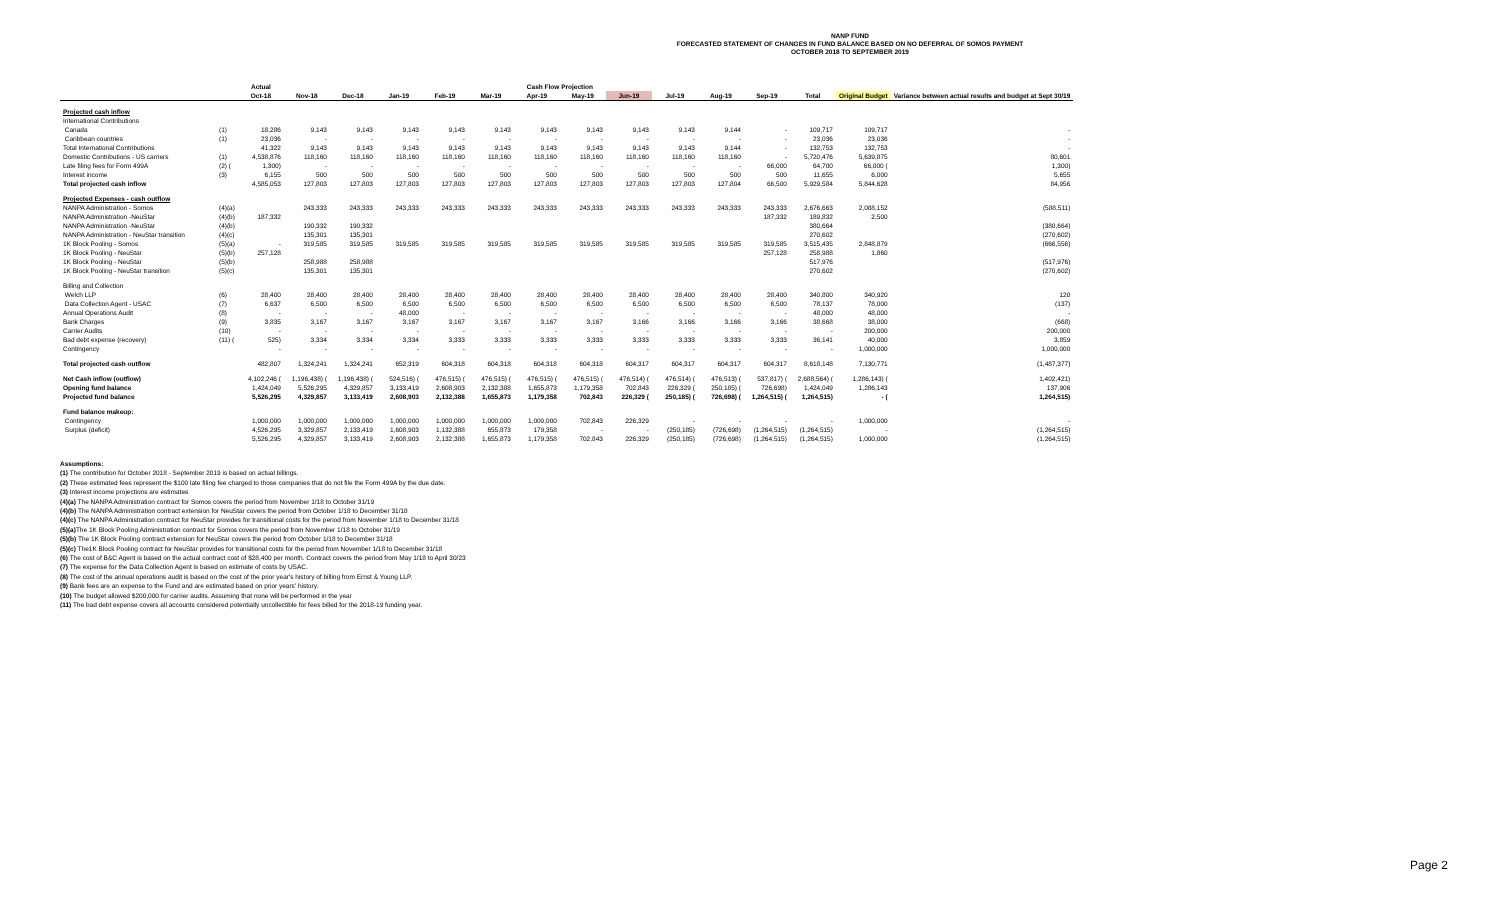NANP FUND
FORECASTED STATEMENT OF CHANGES IN FUND BALANCE BASED ON NO DEFERRAL OF SOMOS PAYMENT
OCTOBER 2018 TO SEPTEMBER 2019
| | | Actual | Cash Flow Projection | | | | | | | | | | | | | |
| --- | --- | --- | --- | --- | --- | --- | --- | --- | --- | --- | --- | --- | --- | --- | --- | --- |
| | | Oct-18 | Nov-18 | Dec-18 | Jan-19 | Feb-19 | Mar-19 | Apr-19 | May-19 | Jun-19 | Jul-19 | Aug-19 | Sep-19 | Total | Original Budget | Variance between actual results and budget at Sept 30/19 |
| Projected cash inflow | | | | | | | | | | | | | | | | |
| International Contributions | | | | | | | | | | | | | | | | |
| Canada | (1) | 18,286 | 9,143 | 9,143 | 9,143 | 9,143 | 9,143 | 9,143 | 9,143 | 9,143 | 9,143 | 9,144 | - | 109,717 | 109,717 | - |
| Caribbean countries | (1) | 23,036 | - | - | - | - | - | - | - | - | - | - | - | 23,036 | 23,036 | - |
| Total International Contributions | | 41,322 | 9,143 | 9,143 | 9,143 | 9,143 | 9,143 | 9,143 | 9,143 | 9,143 | 9,143 | 9,144 | - | 132,753 | 132,753 | - |
| Domestic Contributions - US carriers | (1) | 4,538,876 | 118,160 | 118,160 | 118,160 | 118,160 | 118,160 | 118,160 | 118,160 | 118,160 | 118,160 | 118,160 | - | 5,720,476 | 5,639,875 | 80,601 |
| Late filing fees for Form 499A | (2) ( | 1,300) | - | - | - | - | - | - | - | - | - | - | 66,000 | 64,700 | 66,000 ( | 1,300) |
| Interest income | (3) | 6,155 | 500 | 500 | 500 | 500 | 500 | 500 | 500 | 500 | 500 | 500 | 500 | 11,655 | 6,000 | 5,655 |
| Total projected cash inflow | | 4,585,053 | 127,803 | 127,803 | 127,803 | 127,803 | 127,803 | 127,803 | 127,803 | 127,803 | 127,803 | 127,804 | 66,500 | 5,929,584 | 5,844,628 | 84,956 |
| Projected Expenses - cash outflow | | | | | | | | | | | | | | | | |
| NANPA Administration - Somos | (4)(a) | | 243,333 | 243,333 | 243,333 | 243,333 | 243,333 | 243,333 | 243,333 | 243,333 | 243,333 | 243,333 | 243,333 | 2,676,663 | 2,088,152 | (588,511) |
| NANPA Administration -NeuStar | (4)(b) | 187,332 | | | | | | | | | | | 187,332 | 189,832 | 2,500 | |
| NANPA Administration -NeuStar | (4)(b) | | 190,332 | 190,332 | | | | | | | | | | 380,664 | | (380,664) |
| NANPA Administration - NeuStar transition | (4)(c) | | 135,301 | 135,301 | | | | | | | | | | 270,602 | | (270,602) |
| 1K Block Pooling - Somos | (5)(a) | - | 319,585 | 319,585 | 319,585 | 319,585 | 319,585 | 319,585 | 319,585 | 319,585 | 319,585 | 319,585 | 319,585 | 3,515,435 | 2,848,879 | (666,556) |
| 1K Block Pooling - NeuStar | (5)(b) | 257,128 | | | | | | | | | | | 257,128 | 258,988 | 1,860 | |
| 1K Block Pooling - NeuStar | (5)(b) | | 258,988 | 258,988 | | | | | | | | | | 517,976 | | (517,976) |
| 1K Block Pooling - NeuStar transition | (5)(c) | | 135,301 | 135,301 | | | | | | | | | | 270,602 | | (270,602) |
| Billing and Collection | | | | | | | | | | | | | | | | |
| Welch LLP | (6) | 28,400 | 28,400 | 28,400 | 28,400 | 28,400 | 28,400 | 28,400 | 28,400 | 28,400 | 28,400 | 28,400 | 28,400 | 340,800 | 340,920 | 120 |
| Data Collection Agent - USAC | (7) | 6,637 | 6,500 | 6,500 | 6,500 | 6,500 | 6,500 | 6,500 | 6,500 | 6,500 | 6,500 | 6,500 | 6,500 | 78,137 | 78,000 | (137) |
| Annual Operations Audit | (8) | - | - | - | 48,000 | - | - | - | - | - | - | - | - | 48,000 | 48,000 | - |
| Bank Charges | (9) | 3,835 | 3,167 | 3,167 | 3,167 | 3,167 | 3,167 | 3,167 | 3,167 | 3,166 | 3,166 | 3,166 | 3,166 | 38,668 | 38,000 | (668) |
| Carrier Audits | (10) | - | - | - | - | - | - | - | - | - | - | - | - | - | 200,000 | 200,000 |
| Bad debt expense (recovery) | (11) ( | 525) | 3,334 | 3,334 | 3,334 | 3,333 | 3,333 | 3,333 | 3,333 | 3,333 | 3,333 | 3,333 | 3,333 | 36,141 | 40,000 | 3,859 |
| Contingency | | - | - | - | - | - | - | - | - | - | - | - | - | - | 1,000,000 | 1,000,000 |
| Total projected cash outflow | | 482,807 | 1,324,241 | 1,324,241 | 652,319 | 604,318 | 604,318 | 604,318 | 604,318 | 604,317 | 604,317 | 604,317 | 604,317 | 8,618,148 | 7,130,771 | (1,487,377) |
| Net Cash inflow (outflow) | | 4,102,246 ( | 1,196,438) ( | 1,196,438) ( | 524,516) ( | 476,515) ( | 476,515) ( | 476,515) ( | 476,515) ( | 476,514) ( | 476,514) ( | 476,513) ( | 537,817) ( | 2,688,564) ( | 1,286,143) ( | 1,402,421) |
| Opening fund balance | | 1,424,049 | 5,526,295 | 4,329,857 | 3,133,419 | 2,608,903 | 2,132,388 | 1,655,873 | 1,179,358 | 702,843 | 226,329 ( | 250,185) ( | 726,698) | 1,424,049 | 1,286,143 | 137,906 |
| Projected fund balance | | 5,526,295 | 4,329,857 | 3,133,419 | 2,608,903 | 2,132,388 | 1,655,873 | 1,179,358 | 702,843 | 226,329 ( | 250,185) ( | 726,698) ( | 1,264,515) ( | 1,264,515) | - ( | 1,264,515) |
| Fund balance makeup: | | | | | | | | | | | | | | | | |
| Contingency | | 1,000,000 | 1,000,000 | 1,000,000 | 1,000,000 | 1,000,000 | 1,000,000 | 1,000,000 | 702,843 | 226,329 | - | - | - | - | 1,000,000 | - |
| Surplus (deficit) | | 4,526,295 | 3,329,857 | 2,133,419 | 1,608,903 | 1,132,388 | 655,873 | 179,358 | - | - | (250,185) | (726,698) | (1,264,515) | (1,264,515) | - | (1,264,515) |
| | | 5,526,295 | 4,329,857 | 3,133,419 | 2,608,903 | 2,132,388 | 1,655,873 | 1,179,358 | 702,843 | 226,329 | (250,185) | (726,698) | (1,264,515) | (1,264,515) | 1,000,000 | (1,264,515) |
Assumptions:
(1) The contribution for October 2018 - September 2019 is based on actual billings.
(2) These estimated fees represent the $100 late filing fee charged to those companies that do not file the Form 499A by the due date.
(3) Interest income projections are estimates
(4)(a) The NANPA Administration contract for Somos covers the period from November 1/18 to October 31/19
(4)(b) The NANPA Administration contract extension for NeuStar covers the period from October 1/18 to December 31/18
(4)(c) The NANPA Administration contract for NeuStar provides for transitional costs for the period from November 1/18 to December 31/18
(5)(a) The 1K Block Pooling Administration contract for Somos covers the period from November 1/18 to October 31/19
(5)(b) The 1K Block Pooling contract extension for NeuStar covers the period from October 1/18 to December 31/18
(5)(c) The1K Block Pooling contract for NeuStar provides for transitional costs for the period from November 1/18 to December 31/18
(6) The cost of B&C Agent is based on the actual contract cost of $28,400 per month. Contract covers the period from May 1/18 to April 30/23
(7) The expense for the Data Collection Agent is based on estimate of costs by USAC.
(8) The cost of the annual operations audit is based on the cost of the prior year's history of billing from Ernst & Young LLP.
(9) Bank fees are an expense to the Fund and are estimated based on prior years' history.
(10) The budget allowed $200,000 for carrier audits. Assuming that none will be performed in the year
(11) The bad debt expense covers all accounts considered potentially uncollectible for fees billed for the 2018-19 funding year.
Page 2